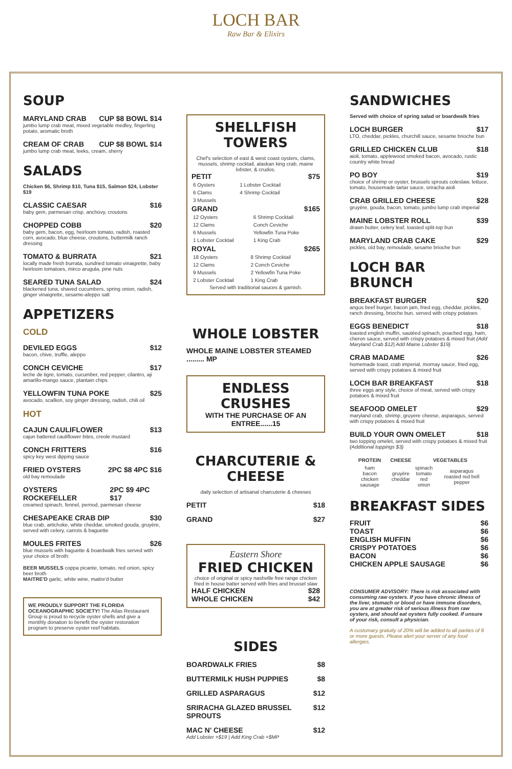LOCH BAR
Raw Bar & Elixirs
SOUP
MARYLAND CRAB CUP $8 BOWL $14
jumbo lump crab meat, mixed vegetable medley, fingerling potato, aromatic broth
CREAM OF CRAB CUP $8 BOWL $14
jumbo lump crab meat, leeks, cream, sherry
SALADS
Chicken $6, Shrimp $10, Tuna $15, Salmon $24, Lobster $19
CLASSIC CAESAR $16
baby gem, parmesan crisp, anchovy, croutons
CHOPPED COBB $20
baby gem, bacon, egg, heirloom tomato, radish, roasted corn, avocado, blue cheese, croutons, buttermilk ranch dressing
TOMATO & BURRATA $21
locally made fresh burrata, sundried tomato vinaigrette, baby heirloom tomatoes, mirco arugula, pine nuts
SEARED TUNA SALAD $24
blackened tuna, shaved cucumbers, spring onion, radish, ginger vinaigrette, sesame-aleppo salt
APPETIZERS
COLD
DEVILED EGGS $12
bacon, chive, truffle, aleppo
CONCH CEVICHE $17
leche de tigre, tomato, cucumber, red pepper, cilantro, aji amarillo-mango sauce, plantain chips
YELLOWFIN TUNA POKE $25
avocado, scallion, soy ginger dressing, radish, chili oil
HOT
CAJUN CAULIFLOWER $13
cajun battered cauliflower bites, creole mustard
CONCH FRITTERS $16
spicy key west dipping sauce
FRIED OYSTERS 2PC $8 4PC $16
old bay remoulade
OYSTERS ROCKEFELLER 2PC $9 4PC $17
creamed spinach, fennel, pernod, parmesan cheese
CHESAPEAKE CRAB DIP $30
blue crab, artichoke, white cheddar, smoked gouda, gruyère, served with celery, carrots & baguette
MOULES FRITES $26
blue mussels with baguette & boardwalk fries served with your choice of broth:
BEER MUSSELS coppa picante, tomato, red onion, spicy beer broth
MAITRE'D garlic, white wine, maitre'd butter
WE PROUDLY SUPPORT THE FLORIDA OCEANOGRAPHIC SOCIETY! The Atlas Restaurant Group is proud to recycle oyster shells and give a monthly donation to benefit the oyster restoration program to preserve oyster reef habitats.
SHELLFISH TOWERS
Chef's selection of east & west coast oysters, clams, mussels, shrimp cocktail, alaskan king crab, maine lobster, & crudos.
PETIT $75
| 6 Oysters | 1 Lobster Cocktail |
| 6 Clams | 4 Shrimp Cocktail |
| 3 Mussels | |
GRAND $165
| 12 Oysters | 6 Shrimp Cocktail |
| 12 Clams | Conch Ceviche |
| 6 Mussels | Yellowfin Tuna Poke |
| 1 Lobster Cocktail | 1 King Crab |
ROYAL $265
| 18 Oysters | 8 Shrimp Cocktail |
| 12 Clams | 2 Conch Ceviche |
| 9 Mussels | 2 Yellowfin Tuna Poke |
| 2 Lobster Cocktail | 1 King Crab |
Served with traditional sauces & garnish.
WHOLE LOBSTER
WHOLE MAINE LOBSTER STEAMED ......... MP
ENDLESS CRUSHES
WITH THE PURCHASE OF AN ENTREE......15
CHARCUTERIE & CHEESE
daily selection of artisanal charcuterie & cheeses
PETIT $18
GRAND $27
Eastern Shore
FRIED CHICKEN
choice of original or spicy nashville free range chicken fried in house batter served with fries and brussel slaw
HALF CHICKEN $28
WHOLE CHICKEN $42
SIDES
BOARDWALK FRIES $8
BUTTERMILK HUSH PUPPIES $8
GRILLED ASPARAGUS $12
SRIRACHA GLAZED BRUSSEL SPROUTS $12
MAC N' CHEESE $12
Add Lobster +$19 | Add King Crab +$MP
SANDWICHES
Served with choice of spring salad or boardwalk fries
LOCH BURGER $17
LTO, cheddar, pickles, churchill sauce, sesame brioche bun
GRILLED CHICKEN CLUB $18
aioli, tomato, applewood smoked bacon, avocado, rustic country white bread
PO BOY $19
choice of shrimp or oyster, brussels sprouts coleslaw, lettuce, tomato, housemade tartar sauce, sriracha aioli
CRAB GRILLED CHEESE $28
gruyère, gouda, bacon, tomato, jumbo lump crab imperial
MAINE LOBSTER ROLL $39
drawn butter, celery leaf, toasted split-top bun
MARYLAND CRAB CAKE $29
pickles, old bay, remoulade, sesame brioche bun
LOCH BAR BRUNCH
BREAKFAST BURGER $20
angus beef burger, bacon jam, fried egg, cheddar, pickles, ranch dressing, brioche bun, served with crispy potatoes
EGGS BENEDICT $18
toasted english muffin, sautéed spinach, poached egg, ham, cheron sauce, served with crispy potatoes & mixed fruit (Add Maryland Crab $12| Add Maine Lobster $19)
CRAB MADAME $26
homemade toast, crab imperial, mornay sauce, fried egg, served with crispy potatoes & mixed fruit
LOCH BAR BREAKFAST $18
three eggs any style, choice of meat, served with crispy potatoes & mixed fruit
SEAFOOD OMELET $29
maryland crab, shrimp, gruyere cheese, asparagus, served with crispy potatoes & mixed fruit
BUILD YOUR OWN OMELET $18
two topping omelet, served with crispy potatoes & mixed fruit (Additional toppings $3)
| PROTEIN | CHEESE | VEGETABLES | |
| --- | --- | --- | --- |
| ham bacon chicken sausage | gruyère cheddar | spinach tomato red onion | asparagus roasted red bell pepper |
BREAKFAST SIDES
FRUIT $6
TOAST $6
ENGLISH MUFFIN $6
CRISPY POTATOES $6
BACON $6
CHICKEN APPLE SAUSAGE $6
CONSUMER ADVISORY: There is risk associated with consuming raw oysters. If you have chronic illness of the liver, stomach or blood or have immune disorders, you are at greater risk of serious illness from raw oysters, and should eat oysters fully cooked. If unsure of your risk, consult a physician.
A customary gratuity of 20% will be added to all parties of 8 or more guests. Please alert your server of any food allergies.